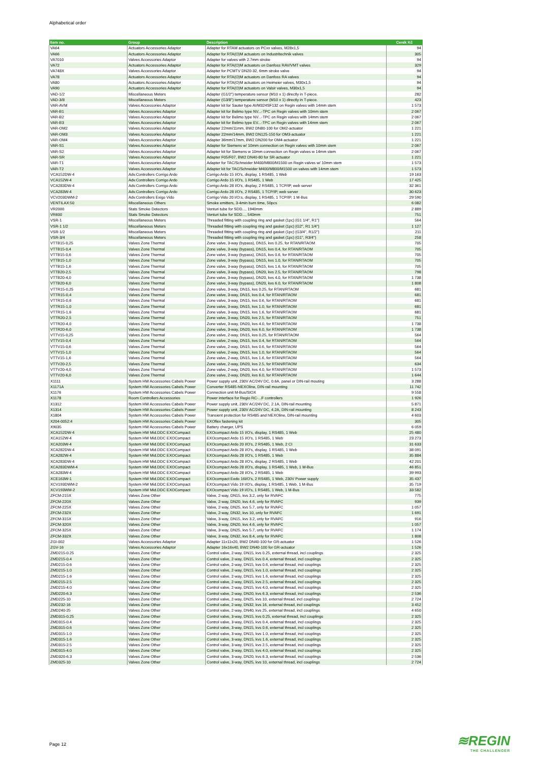Alphabetical order
| Item no. | Group | Description | Ceník Kč |
| --- | --- | --- | --- |
| VA64 | Actuators Accessories Adaptor | Adapter for RTAM actuators on PCxx valves, M28x1,5 | 94 |
| VA66 | Actuators Accessories Adaptor | Adapter for RTA(O)M actuators on Industritechnik valves | 305 |
| VA7010 | Valves Accessories Adaptor | Adapter for valves with 2.7mm stroke | 94 |
| VA72 | Actuators Accessories Adaptor | Adapter for RTA(O)M actuators on Danfoss RAV/VMT valves | 329 |
| VA748X | Valves Accessories Adaptor | Adapter for PCMTV DN20-32, 6mm stroke valve | 94 |
| VA78 | Actuators Accessories Adaptor | Adapter for RTA(O)M actuators on Danfoss RA valves | 94 |
| VA80 | Actuators Accessories Adaptor | Adapter for RTA(O)M actuators on Heimeier valves, M30x1,5 | 94 |
| VA90 | Actuators Accessories Adaptor | Adapter for RTA(O)M actuators on Valsir valves, M30x1,5 | 94 |
| VAD-1/2 | Miscellaneous Meters | Adapter (G1/2") temperature sensor (M10 x 1) directly in T-piece. | 282 |
| VAD-3/8 | Miscellaneous Meters | Adapter (G3/8") temperature sensor (M10 x 1) directly in T-piece. | 423 |
| VAR-AVM | Valves Accessories Adaptor | Adapter kit for Sauter type AVM324SF132 on Regin valves with 14mm stem | 1 573 |
| VAR-B1 | Valves Accessories Adaptor | Adapter kit for Belimo type NV...-TPC on Regin valves with 10mm stem | 2 067 |
| VAR-B2 | Valves Accessories Adaptor | Adapter kit for Belimo type NV...-TPC on Regin valves with 14mm stem | 2 067 |
| VAR-B3 | Valves Accessories Adaptor | Adapter kit for Belimo type EV...-TPC on Regin valves with 14mm stem | 2 067 |
| VAR-OM2 | Valves Accessories Adaptor | Adapter 22mm/11mm, BW2 DN80-100 for OM2-actuator | 1 221 |
| VAR-OM3 | Valves Accessories Adaptor | Adapter 22mm/14mm, BW2 DN125-150 for OM3-actuator | 1 221 |
| VAR-OM4 | Valves Accessories Adaptor | Adapter 36mm/17mm, BW2 DN200 for OM4-actuator | 1 221 |
| VAR-S1 | Valves Accessories Adaptor | Adapter for Siemens w/ 10mm connection on Regin valves with 10mm stem | 2 067 |
| VAR-S2 | Valves Accessories Adaptor | Adapter kit for Siemens w 10mm connection on Regin valves w 14mm stem | 2 067 |
| VAR-SR | Valves Accessories Adaptor | Adapter F05/F07, BW2 DN40-80 for SR-actuator | 1 221 |
| VAR-T1 | Valves Accessories Adaptor | Adapter for TAC/Schneider M400/M800/M1500 on Regin valves w/ 10mm stem | 1 573 |
| VAR-T2 | Valves Accessories Adaptor | Adapter kit for TAC/Schneider M400/M800/M1500 on valves with 14mm stem | 1 573 |
| VCA152DW-4 | Adv.Controllers Corrigo Ardo | Corrigo Ardo 15 I/O's, display, 1 RS485, 1 Web | 19 163 |
| VCA152W-4 | Adv.Controllers Corrigo Ardo | Corrigo Ardo 15 I/O's, 1 RS485, 1 Web | 17 425 |
| VCA283DW-4 | Adv.Controllers Corrigo Ardo | Corrigo Ardo 28 I/O's, display, 2 RS485, 1 TCP/IP, web server | 32 361 |
| VCA283W-4 | Adv.Controllers Corrigo Ardo | Corrigo Ardo 28 I/O's, 2 RS485, 1 TCP/IP, web server | 30 623 |
| VCV203DWM-2 | Adv.Controllers Exigo Vido | Corrigo Vido 20 I/O:s, display, 1 RS485, 1 TCP/IP, 1 M-Bus | 29 590 |
| VENTILAX:50 | Miscellaneous Others | Smoke emitters, 3-4min burn time, 50pcs | 6 082 |
| VR2000 | Stats Smoke Detectors | Venturi tube for SDD..., 1940mm | 2 889 |
| VR600 | Stats Smoke Detectors | Venturi tube for SDD..., 540mm | 751 |
| VSR-1 | Miscellaneous Meters | Threaded fitting with coupling ring and gasket (1pc) (G1 1/4", R1") | 564 |
| VSR-1 1/2 | Miscellaneous Meters | Threaded fitting with coupling ring and gasket (1pc) (G2", R1 1/4") | 1 127 |
| VSR-1/2 | Miscellaneous Meters | Threaded fitting with coupling ring and gasket (1pc) (G3/4", R1/2") | 211 |
| VSR-3/4 | Miscellaneous Meters | Threaded fitting with coupling ring and gasket (1pc) (G1", R3/4") | 258 |
| VTTB15-0,25 | Valves Zone Thermal | Zone valve, 3-way (bypass), DN15, kvs 0.25, for RTAN/RTAOM | 705 |
| VTTB15-0,4 | Valves Zone Thermal | Zone valve, 3-way (bypass), DN15, kvs 0.4, for RTAN/RTAOM | 705 |
| VTTB15-0,6 | Valves Zone Thermal | Zone valve, 3-way (bypass), DN15, kvs 0.6, for RTAN/RTAOM | 705 |
| VTTB15-1,0 | Valves Zone Thermal | Zone valve, 3-way (bypass), DN15, kvs 1.0, for RTAN/RTAOM | 705 |
| VTTB15-1,6 | Valves Zone Thermal | Zone valve, 3-way (bypass), DN15, kvs 1.6, for RTAN/RTAOM | 705 |
| VTTB20-2,5 | Valves Zone Thermal | Zone valve, 3-way (bypass), DN20, kvs 2.5, for RTAN/RTAOM | 798 |
| VTTB20-4,0 | Valves Zone Thermal | Zone valve, 3-way (bypass), DN20, kvs 4.0, for RTAN/RTAOM | 1 738 |
| VTTB20-6,0 | Valves Zone Thermal | Zone valve, 3-way (bypass), DN20, kvs 6.0, for RTAN/RTAOM | 1 808 |
| VTTR15-0,25 | Valves Zone Thermal | Zone valve, 3-way, DN15, kvs 0.25, for RTAN/RTAOM | 681 |
| VTTR15-0,4 | Valves Zone Thermal | Zone valve, 3-way, DN15, kvs 0.4, for RTAN/RTAOM | 681 |
| VTTR15-0,6 | Valves Zone Thermal | Zone valve, 3-way, DN15, kvs 0.6, for RTAN/RTAOM | 681 |
| VTTR15-1,0 | Valves Zone Thermal | Zone valve, 3-way, DN15, kvs 1.0, for RTAN/RTAOM | 681 |
| VTTR15-1,6 | Valves Zone Thermal | Zone valve, 3-way, DN15, kvs 1.6, for RTAN/RTAOM | 681 |
| VTTR20-2,5 | Valves Zone Thermal | Zone valve, 3-way, DN20, kvs 2.5, for RTAN/RTAOM | 751 |
| VTTR20-4,0 | Valves Zone Thermal | Zone valve, 3-way, DN20, kvs 4.0, for RTAN/RTAOM | 1 738 |
| VTTR20-6,0 | Valves Zone Thermal | Zone valve, 3-way, DN20, kvs 6.0, for RTAN/RTAOM | 1 738 |
| VTTV15-0,25 | Valves Zone Thermal | Zone valve, 2-way, DN15, kvs 0.25, for RTAN/RTAOM | 564 |
| VTTV15-0,4 | Valves Zone Thermal | Zone valve, 2-way, DN15, kvs 0.4, for RTAN/RTAOM | 564 |
| VTTV15-0,6 | Valves Zone Thermal | Zone valve, 2-way, DN15, kvs 0.6, for RTAN/RTAOM | 564 |
| VTTV15-1,0 | Valves Zone Thermal | Zone valve, 2-way, DN15, kvs 1.0, for RTAN/RTAOM | 564 |
| VTTV15-1,6 | Valves Zone Thermal | Zone valve, 2-way, DN15, kvs 1.6, for RTAN/RTAOM | 564 |
| VTTV20-2,5 | Valves Zone Thermal | Zone valve, 2-way, DN20, kvs 2.5, for RTAN/RTAOM | 634 |
| VTTV20-4,0 | Valves Zone Thermal | Zone valve, 2-way, DN20, kvs 4.0, for RTAN/RTAOM | 1 573 |
| VTTV20-6,0 | Valves Zone Thermal | Zone valve, 2-way, DN20, kvs 6.0, for RTAN/RTAOM | 1 644 |
| X1111 | System HW Accessories Cabels Power | Power supply unit, 230V AC/24V DC, 0.6A, panel or DIN-rail mouting | 3 288 |
| X1171A | System HW Accessories Cabels Power | Converter RS485-hIEXOline, DIN-rail mounting | 11 742 |
| X1176 | System HW Accessories Cabels Power | Connection unit M-Bus/SIOX | 9 558 |
| X1178 | Room Controllers Accessories | Power interface for Regio RC-...F controllers | 1 926 |
| X1312 | System HW Accessories Cabels Power | Power supply unit, 230V AC/24V DC, 2.1A, DIN-rail mounting | 5 871 |
| X1314 | System HW Accessories Cabels Power | Power supply unit, 230V AC/24V DC, 4.2A, DIN-rail mounting | 8 243 |
| X1804 | System HW Accessories Cabels Power | Transient protection for RS485 and hIEXOline, DIN-rail mounting | 4 603 |
| X204-0052:4 | System HW Accessories Cabels Power | EXOflex fastening kit | 305 |
| X9035 | System HW Accessories Cabels Power | Battery charger, UPS | 6 059 |
| XCA152DW-4 | System HW Mid.DDC EXOCompact | EXOcompact Ardo 15 I/O's, display, 1 RS485, 1 Web | 25 480 |
| XCA152W-4 | System HW Mid.DDC EXOCompact | EXOcompact Ardo 15 I/O's, 1 RS485, 1 Web | 23 273 |
| XCA203W-4 | System HW Mid.DDC EXOCompact | EXOcompact Ardo 20 I/O's, 2 RS485, 1 Web, 2 CI | 31 633 |
| XCA282DW-4 | System HW Mid.DDC EXOCompact | EXOcompact Ardo 28 I/O's, display, 1 RS485, 1 Web | 38 091 |
| XCA282W-4 | System HW Mid.DDC EXOCompact | EXOcompact Ardo 28 I/O's, 1 RS485, 1 Web | 35 884 |
| XCA283DW-4 | System HW Mid.DDC EXOCompact | EXOcompact Ardo 28 I/O's, display, 2 RS485, 1 Web | 42 201 |
| XCA283DWM-4 | System HW Mid.DDC EXOCompact | EXOcompact Ardo 28 I/O's, display, 1 RS485, 1 Web, 1 M-Bus | 46 851 |
| XCA283W-4 | System HW Mid.DDC EXOCompact | EXOcompact Ardo 28 I/O's, 2 RS485, 1 Web | 39 993 |
| XCE163W-1 | System HW Mid.DDC EXOCompact | EXOcompact Eedo 16I/O's, 2 RS485, 1 Web, 230V Power supply | 35 437 |
| XCV193DWM-2 | System HW Mid.DDC EXOCompact | EXOcompact Vido 19 I/O's, display, 1 RS485, 1 Web, 1 M-Bus | 35 719 |
| XCV193WM-2 | System HW Mid.DDC EXOCompact | EXOcompact Vido 19 I/O's, 1 RS485, 1 Web, 1 M-Bus | 33 582 |
| ZFCM-215X | Valves Zone Other | Valve, 2-way, DN15, kvs 3.2, only for RVAFC | 775 |
| ZFCM-220X | Valves Zone Other | Valve, 2-way, DN20, kvs 4.6, only for RVAFC | 939 |
| ZFCM-225X | Valves Zone Other | Valve, 2-way, DN25, kvs 5.7, only for RVAFC | 1 057 |
| ZFCM-232X | Valves Zone Other | Valve, 2-way, DN32, kvs 10, only for RVAFC | 1 691 |
| ZFCM-315X | Valves Zone Other | Valve, 3-way, DN15, kvs 3.2, only for RVAFC | 916 |
| ZFCM-320X | Valves Zone Other | Valve, 3-way, DN20, kvs 4.6, only for RVAFC | 1 057 |
| ZFCM-325X | Valves Zone Other | Valve, 3-way, DN25, kvs 5.7, only for RVAFC | 1 174 |
| ZFCM-332X | Valves Zone Other | Valve, 3-way, DN32, kvs 8.4, only for RVAFC | 1 808 |
| ZGI-002 | Valves Accessories Adaptor | Adapter 11x11x20, BW2 DN40-100 for GR-actuator | 1 526 |
| ZGV-16 | Valves Accessories Adaptor | Adapter 16x16x40, BW2 DN40-100 for GR-actuator | 1 526 |
| ZMD215-0.25 | Valves Zone Other | Control valve, 2-way, DN15, kvs 0.25, external thread, incl couplings | 2 325 |
| ZMD215-0.4 | Valves Zone Other | Control valve, 2-way, DN15, kvs 0.4, external thread, incl couplings | 2 325 |
| ZMD215-0.6 | Valves Zone Other | Control valve, 2-way, DN15, kvs 0.6, external thread, incl couplings | 2 325 |
| ZMD215-1.0 | Valves Zone Other | Control valve, 2-way, DN15, kvs 1.0, external thread, incl couplings | 2 325 |
| ZMD215-1.6 | Valves Zone Other | Control valve, 2-way, DN15, kvs 1.6, external thread, incl couplings | 2 325 |
| ZMD215-2.5 | Valves Zone Other | Control valve, 2-way, DN15, kvs 2.5, external thread, incl couplings | 2 325 |
| ZMD215-4.0 | Valves Zone Other | Control valve, 2-way, DN15, kvs 4.0, external thread, incl couplings | 2 325 |
| ZMD220-6.3 | Valves Zone Other | Control valve, 2-way, DN20, kvs 6.3, external thread, incl couplings | 2 536 |
| ZMD225-10 | Valves Zone Other | Control valve, 2-way, DN25, kvs 10, external thread, incl couplings | 2 724 |
| ZMD232-16 | Valves Zone Other | Control valve, 2-way, DN32, kvs 16, external thread, incl couplings | 3 452 |
| ZMD240-25 | Valves Zone Other | Control valve, 2-way, DN40, kvs 25, external thread, incl couplings | 4 650 |
| ZMD315-0.25 | Valves Zone Other | Control valve, 3-way, DN15, kvs 0.25, external thread, incl couplings | 2 325 |
| ZMD315-0.4 | Valves Zone Other | Control valve, 3-way, DN15, kvs 0.4, external thread, incl couplings | 2 325 |
| ZMD315-0.6 | Valves Zone Other | Control valve, 3-way, DN15, kvs 0.6, external thread, incl couplings | 2 325 |
| ZMD315-1.0 | Valves Zone Other | Control valve, 3-way, DN15, kvs 1.0, external thread, incl couplings | 2 325 |
| ZMD315-1.6 | Valves Zone Other | Control valve, 3-way, DN15, kvs 1.6, external thread, incl couplings | 2 325 |
| ZMD315-2.5 | Valves Zone Other | Control valve, 3-way, DN15, kvs 2.5, external thread, incl couplings | 2 325 |
| ZMD315-4.0 | Valves Zone Other | Control valve, 3-way, DN15, kvs 4.0, external thread, incl couplings | 2 325 |
| ZMD320-6.3 | Valves Zone Other | Control valve, 3-way, DN20, kvs 6.3, external thread, incl couplings | 2 536 |
| ZMD325-10 | Valves Zone Other | Control valve, 3-way, DN25, kvs 10, external thread, incl couplings | 2 724 |
Page 12 ≋REGIN
THE CHALLENGER